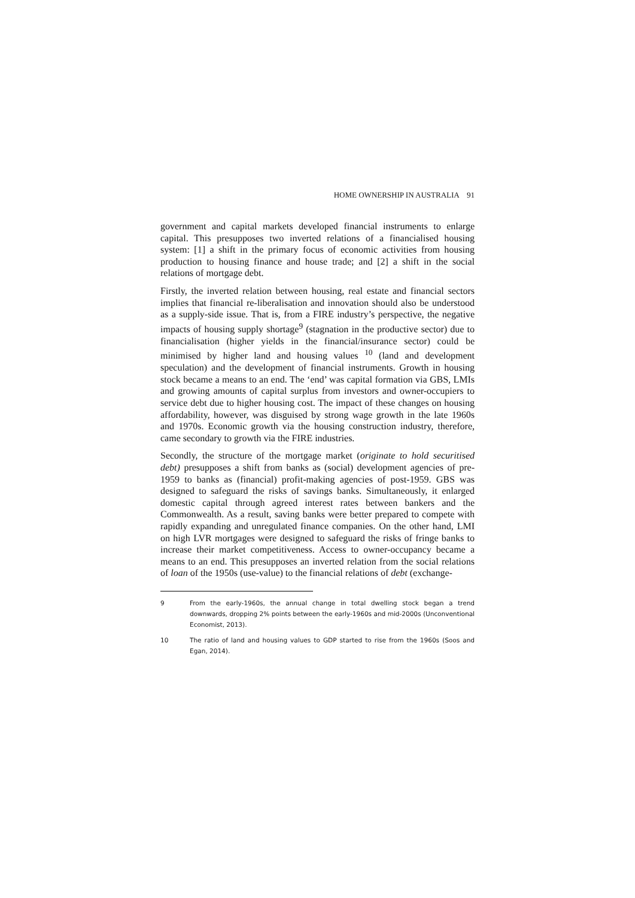HOME OWNERSHIP IN AUSTRALIA 91
government and capital markets developed financial instruments to enlarge capital. This presupposes two inverted relations of a financialised housing system: [1] a shift in the primary focus of economic activities from housing production to housing finance and house trade; and [2] a shift in the social relations of mortgage debt.
Firstly, the inverted relation between housing, real estate and financial sectors implies that financial re-liberalisation and innovation should also be understood as a supply-side issue. That is, from a FIRE industry’s perspective, the negative impacts of housing supply shortage<sup>9</sup> (stagnation in the productive sector) due to financialisation (higher yields in the financial/insurance sector) could be minimised by higher land and housing values <sup>10</sup> (land and development speculation) and the development of financial instruments. Growth in housing stock became a means to an end. The ‘end’ was capital formation via GBS, LMIs and growing amounts of capital surplus from investors and owner-occupiers to service debt due to higher housing cost. The impact of these changes on housing affordability, however, was disguised by strong wage growth in the late 1960s and 1970s. Economic growth via the housing construction industry, therefore, came secondary to growth via the FIRE industries.
Secondly, the structure of the mortgage market (originate to hold securitised debt) presupposes a shift from banks as (social) development agencies of pre-1959 to banks as (financial) profit-making agencies of post-1959. GBS was designed to safeguard the risks of savings banks. Simultaneously, it enlarged domestic capital through agreed interest rates between bankers and the Commonwealth. As a result, saving banks were better prepared to compete with rapidly expanding and unregulated finance companies. On the other hand, LMI on high LVR mortgages were designed to safeguard the risks of fringe banks to increase their market competitiveness. Access to owner-occupancy became a means to an end. This presupposes an inverted relation from the social relations of loan of the 1950s (use-value) to the financial relations of debt (exchange-
9 From the early-1960s, the annual change in total dwelling stock began a trend downwards, dropping 2% points between the early-1960s and mid-2000s (Unconventional Economist, 2013).
10 The ratio of land and housing values to GDP started to rise from the 1960s (Soos and Egan, 2014).